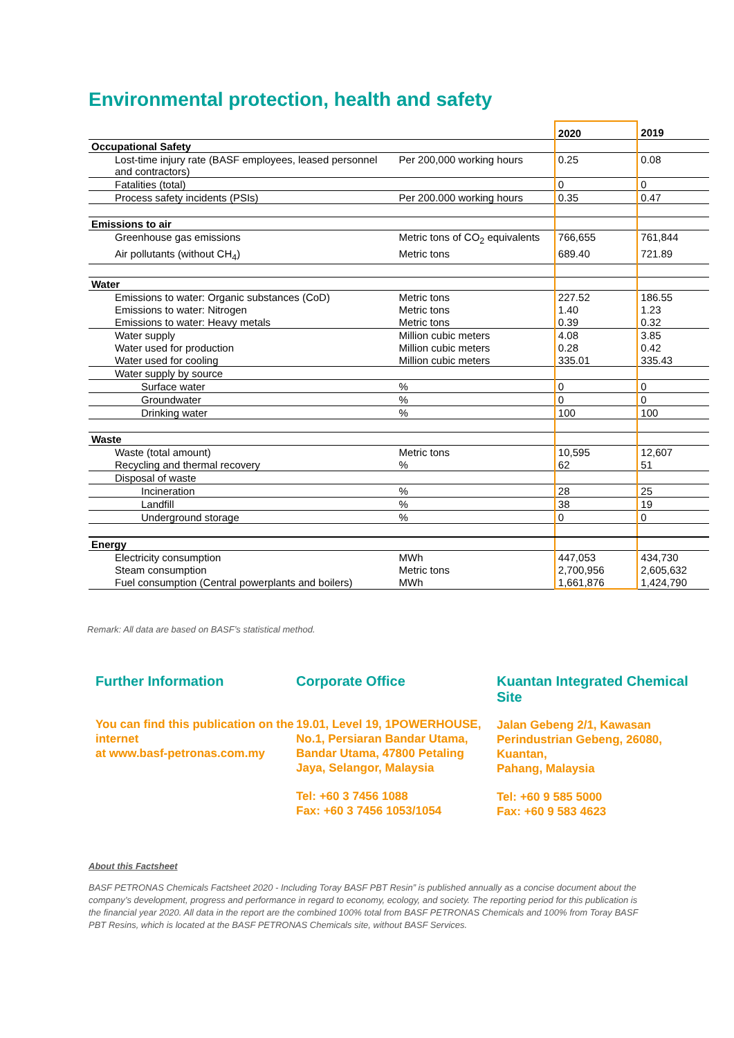Environmental protection, health and safety
| | | 2020 | 2019 |
| --- | --- | --- | --- |
| Occupational Safety | | | |
| Lost-time injury rate (BASF employees, leased personnel and contractors) | Per 200,000 working hours | 0.25 | 0.08 |
| Fatalities (total) | | 0 | 0 |
| Process safety incidents (PSIs) | Per 200.000 working hours | 0.35 | 0.47 |
| Emissions to air | | | |
| Greenhouse gas emissions | Metric tons of CO<sub>2</sub> equivalents | 766,655 | 761,844 |
| Air pollutants (without CH<sub>4</sub>) | Metric tons | 689.40 | 721.89 |
| Water | | | |
| Emissions to water: Organic substances (CoD) | Metric tons | 227.52 | 186.55 |
| Emissions to water: Nitrogen | Metric tons | 1.40 | 1.23 |
| Emissions to water: Heavy metals | Metric tons | 0.39 | 0.32 |
| Water supply | Million cubic meters | 4.08 | 3.85 |
| Water used for production | Million cubic meters | 0.28 | 0.42 |
| Water used for cooling | Million cubic meters | 335.01 | 335.43 |
| Water supply by source | | | |
| Surface water | % | 0 | 0 |
| Groundwater | % | 0 | 0 |
| Drinking water | % | 100 | 100 |
| Waste | | | |
| Waste (total amount) | Metric tons | 10,595 | 12,607 |
| Recycling and thermal recovery | % | 62 | 51 |
| Disposal of waste | | | |
| Incineration | % | 28 | 25 |
| Landfill | % | 38 | 19 |
| Underground storage | % | 0 | 0 |
| Energy | | | |
| Electricity consumption | MWh | 447,053 | 434,730 |
| Steam consumption | Metric tons | 2,700,956 | 2,605,632 |
| Fuel consumption (Central powerplants and boilers) | MWh | 1,661,876 | 1,424,790 |
Remark: All data are based on BASF’s statistical method.
Further Information
You can find this publication on the internet
at www.basf-petronas.com.my
Corporate Office
19.01, Level 19, 1POWERHOUSE, No.1, Persiaran Bandar Utama, Bandar Utama, 47800 Petaling Jaya, Selangor, Malaysia
Tel: +60 3 7456 1088
Fax: +60 3 7456 1053/1054
Kuantan Integrated Chemical Site
Jalan Gebeng 2/1, Kawasan Perindustrian Gebeng, 26080, Kuantan,
Pahang, Malaysia
Tel: +60 9 585 5000
Fax: +60 9 583 4623
About this Factsheet
BASF PETRONAS Chemicals Factsheet 2020 - Including Toray BASF PBT Resin” is published annually as a concise document about the company’s development, progress and performance in regard to economy, ecology, and society. The reporting period for this publication is the financial year 2020. All data in the report are the combined 100% total from BASF PETRONAS Chemicals and 100% from Toray BASF PBT Resins, which is located at the BASF PETRONAS Chemicals site, without BASF Services.